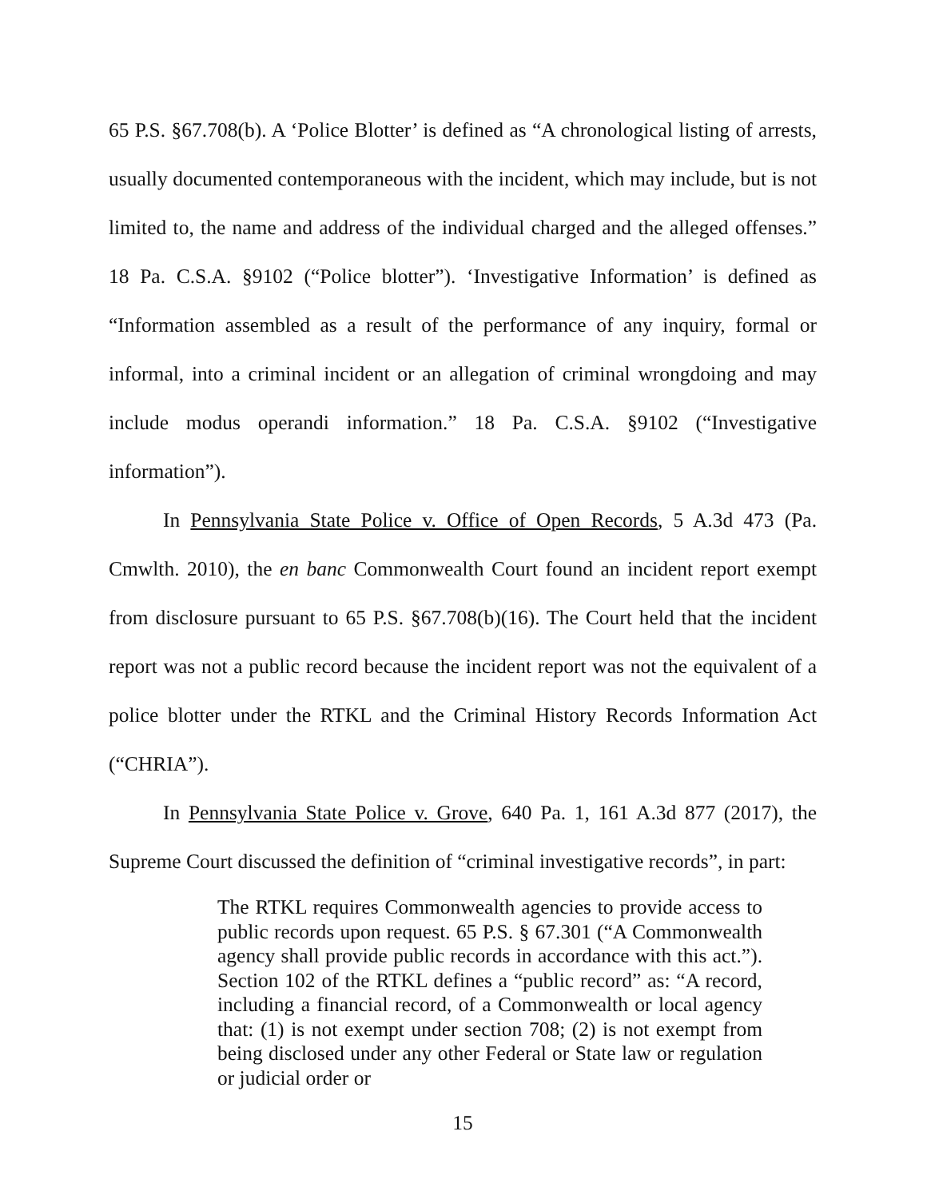65 P.S. §67.708(b). A ‘Police Blotter’ is defined as “A chronological listing of arrests, usually documented contemporaneous with the incident, which may include, but is not limited to, the name and address of the individual charged and the alleged offenses.” 18 Pa. C.S.A. §9102 (“Police blotter”). ‘Investigative Information’ is defined as “Information assembled as a result of the performance of any inquiry, formal or informal, into a criminal incident or an allegation of criminal wrongdoing and may include modus operandi information.” 18 Pa. C.S.A. §9102 (“Investigative information”).
In Pennsylvania State Police v. Office of Open Records, 5 A.3d 473 (Pa. Cmwlth. 2010), the en banc Commonwealth Court found an incident report exempt from disclosure pursuant to 65 P.S. §67.708(b)(16). The Court held that the incident report was not a public record because the incident report was not the equivalent of a police blotter under the RTKL and the Criminal History Records Information Act (“CHRIA”).
In Pennsylvania State Police v. Grove, 640 Pa. 1, 161 A.3d 877 (2017), the Supreme Court discussed the definition of “criminal investigative records”, in part:
The RTKL requires Commonwealth agencies to provide access to public records upon request. 65 P.S. § 67.301 (“A Commonwealth agency shall provide public records in accordance with this act.”). Section 102 of the RTKL defines a “public record” as: “A record, including a financial record, of a Commonwealth or local agency that: (1) is not exempt under section 708; (2) is not exempt from being disclosed under any other Federal or State law or regulation or judicial order or
15